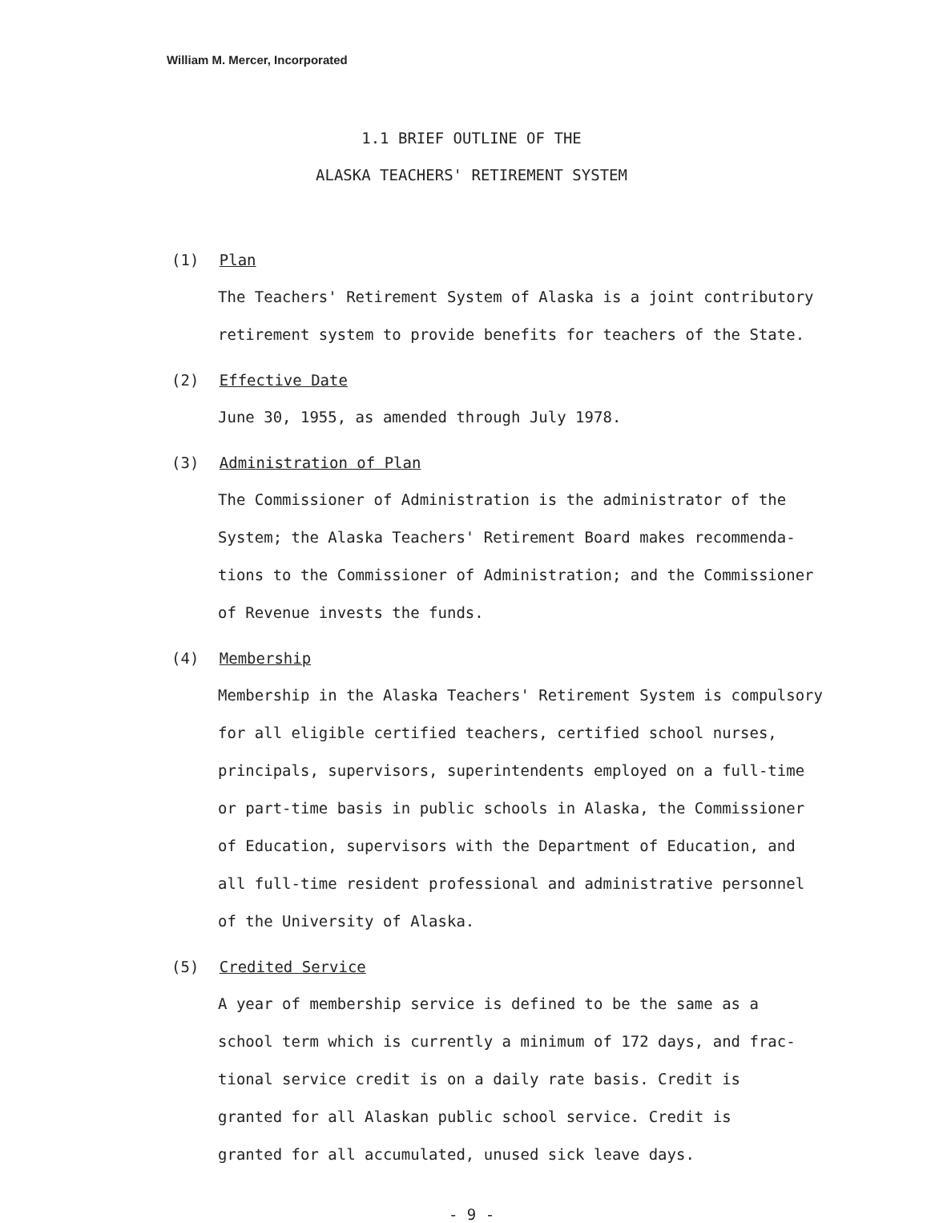William M. Mercer, Incorporated
1.1 BRIEF OUTLINE OF THE
ALASKA TEACHERS' RETIREMENT SYSTEM
(1) Plan
The Teachers' Retirement System of Alaska is a joint contributory
retirement system to provide benefits for teachers of the State.
(2) Effective Date
June 30, 1955, as amended through July 1978.
(3) Administration of Plan
The Commissioner of Administration is the administrator of the
System; the Alaska Teachers' Retirement Board makes recommenda-
tions to the Commissioner of Administration; and the Commissioner
of Revenue invests the funds.
(4) Membership
Membership in the Alaska Teachers' Retirement System is compulsory
for all eligible certified teachers, certified school nurses,
principals, supervisors, superintendents employed on a full-time
or part-time basis in public schools in Alaska, the Commissioner
of Education, supervisors with the Department of Education, and
all full-time resident professional and administrative personnel
of the University of Alaska.
(5) Credited Service
A year of membership service is defined to be the same as a
school term which is currently a minimum of 172 days, and frac-
tional service credit is on a daily rate basis. Credit is
granted for all Alaskan public school service. Credit is
granted for all accumulated, unused sick leave days.
- 9 -